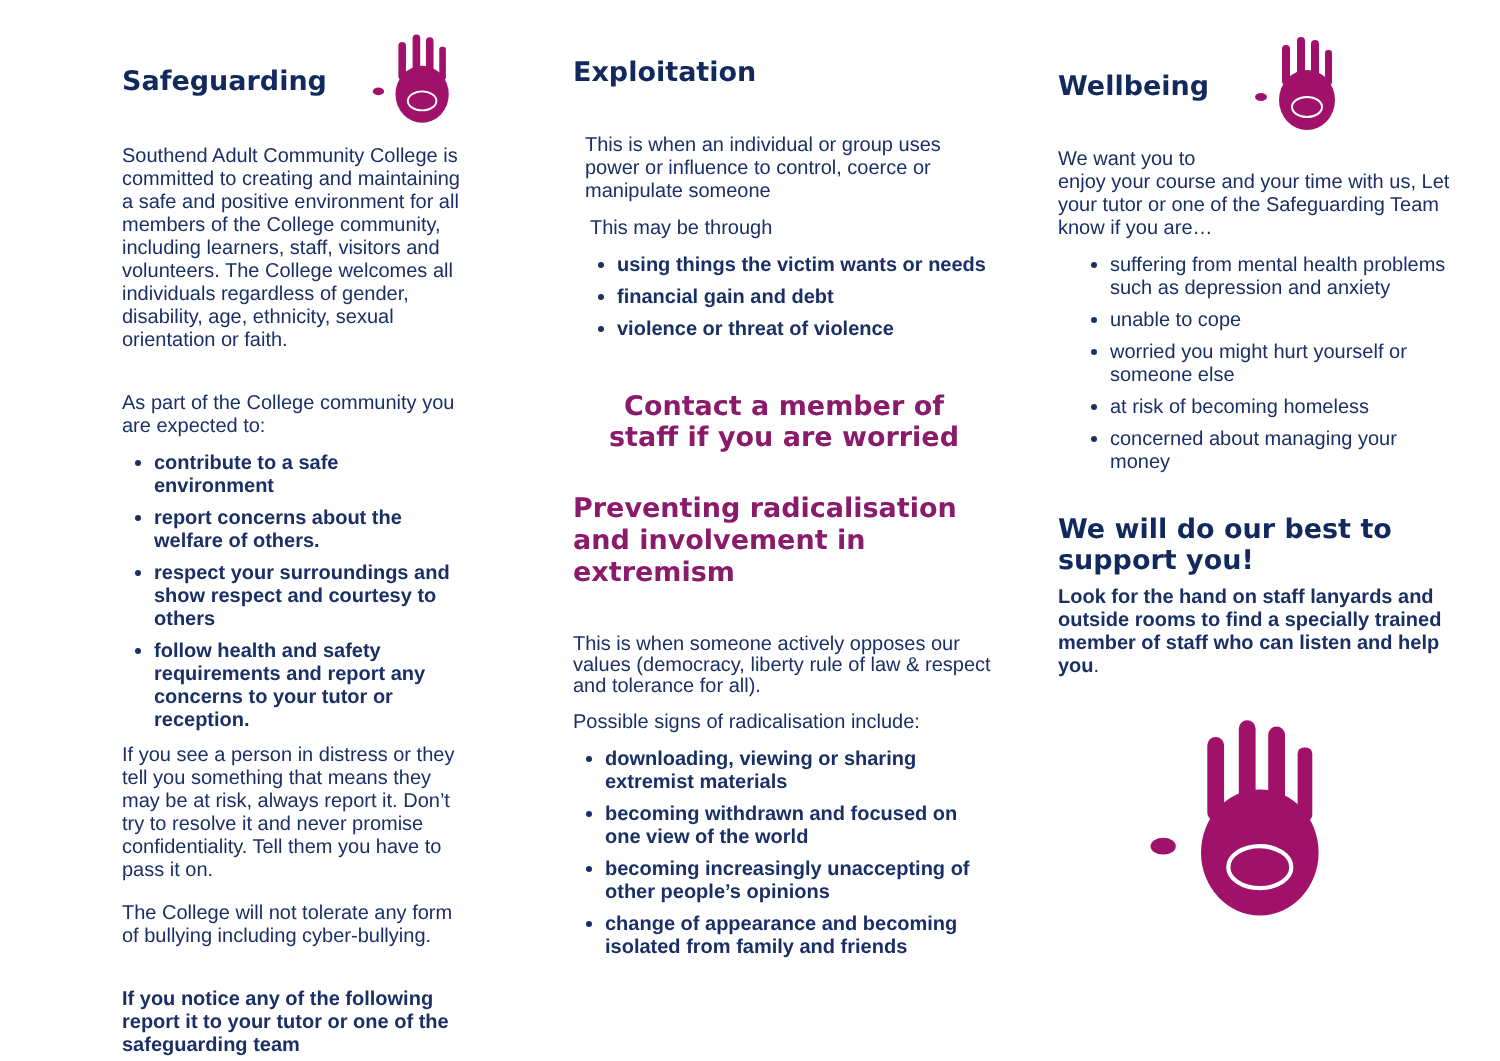Safeguarding
Southend Adult Community College is committed to creating and maintaining a safe and positive environment for all members of the College community, including learners, staff, visitors and volunteers. The College welcomes all individuals regardless of gender, disability, age, ethnicity, sexual orientation or faith.
As part of the College community you are expected to:
contribute to a safe environment
report concerns about the welfare of others.
respect your surroundings and show respect and courtesy to others
follow health and safety requirements and report any concerns to your tutor or reception.
If you see a person in distress or they tell you something that means they may be at risk, always report it. Don’t try to resolve it and never promise confidentiality. Tell them you have to pass it on.
The College will not tolerate any form of bullying including cyber-bullying.
If you notice any of the following report it to your tutor or one of the safeguarding team
Exploitation
This is when an individual or group uses power or influence to control, coerce or manipulate someone
This may be through
using things the victim wants or needs
financial gain and debt
violence or threat of violence
Contact a member of
staff if you are worried
Preventing radicalisation and involvement in extremism
This is when someone actively opposes our values (democracy, liberty rule of law & respect and tolerance for all).
Possible signs of radicalisation include:
downloading, viewing or sharing extremist materials
becoming withdrawn and focused on one view of the world
becoming increasingly unaccepting of other people’s opinions
change of appearance and becoming isolated from family and friends
Wellbeing
We want you to
enjoy your course and your time with us, Let your tutor or one of the Safeguarding Team know if you are…
suffering from mental health problems such as depression and anxiety
unable to cope
worried you might hurt yourself or someone else
at risk of becoming homeless
concerned about managing your money
We will do our best to support you!
Look for the hand on staff lanyards and outside rooms to find a specially trained member of staff who can listen and help you.